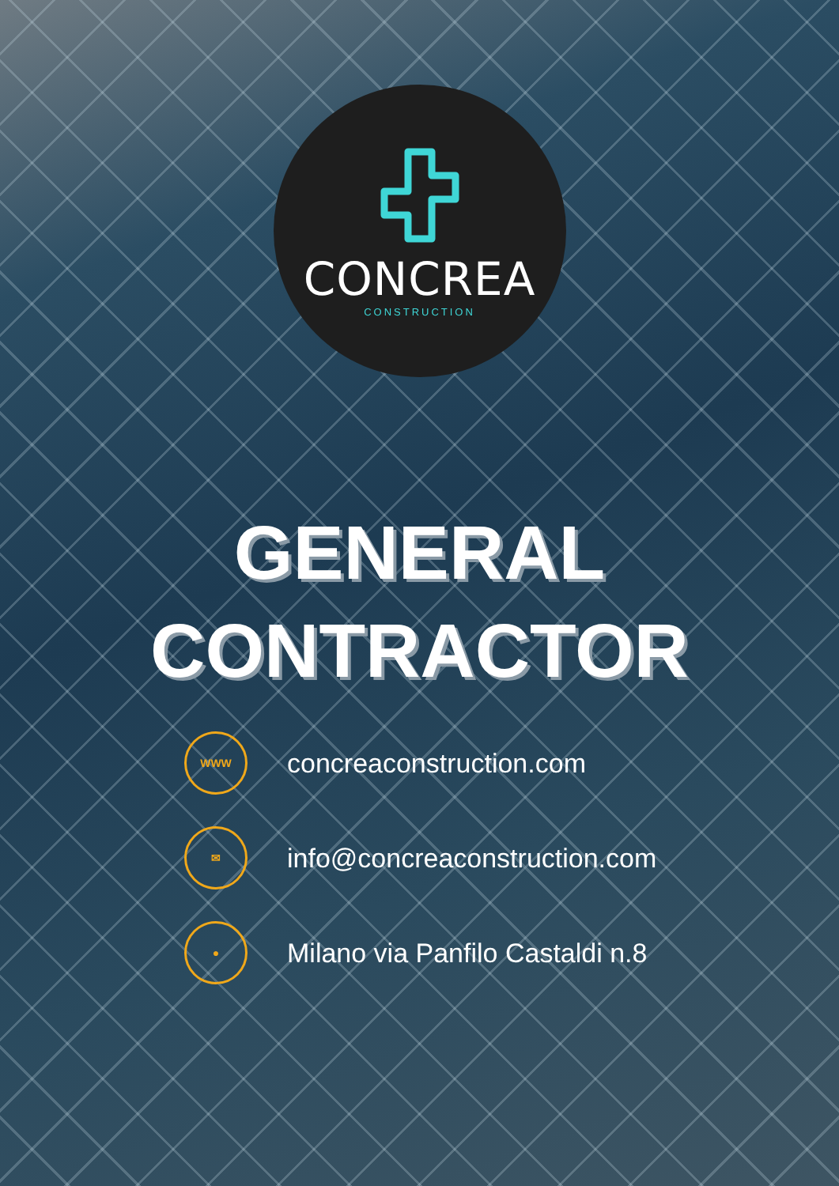CONCREA
CONSTRUCTION
GENERAL
CONTRACTOR
WWW
concreaconstruction.com
✉
info@concreaconstruction.com
●
Milano via Panfilo Castaldi n.8